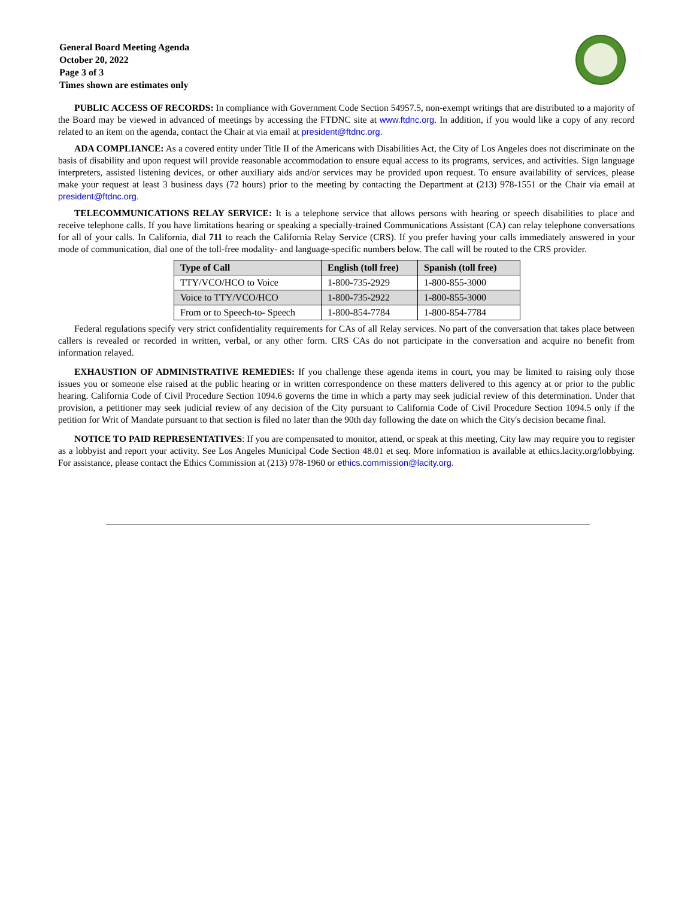General Board Meeting Agenda
October 20, 2022
Page 3 of 3
Times shown are estimates only
PUBLIC ACCESS OF RECORDS: In compliance with Government Code Section 54957.5, non-exempt writings that are distributed to a majority of the Board may be viewed in advanced of meetings by accessing the FTDNC site at www.ftdnc.org. In addition, if you would like a copy of any record related to an item on the agenda, contact the Chair at via email at president@ftdnc.org.
ADA COMPLIANCE: As a covered entity under Title II of the Americans with Disabilities Act, the City of Los Angeles does not discriminate on the basis of disability and upon request will provide reasonable accommodation to ensure equal access to its programs, services, and activities. Sign language interpreters, assisted listening devices, or other auxiliary aids and/or services may be provided upon request. To ensure availability of services, please make your request at least 3 business days (72 hours) prior to the meeting by contacting the Department at (213) 978-1551 or the Chair via email at president@ftdnc.org.
TELECOMMUNICATIONS RELAY SERVICE: It is a telephone service that allows persons with hearing or speech disabilities to place and receive telephone calls. If you have limitations hearing or speaking a specially-trained Communications Assistant (CA) can relay telephone conversations for all of your calls. In California, dial 711 to reach the California Relay Service (CRS). If you prefer having your calls immediately answered in your mode of communication, dial one of the toll-free modality- and language-specific numbers below. The call will be routed to the CRS provider.
| Type of Call | English (toll free) | Spanish (toll free) |
| --- | --- | --- |
| TTY/VCO/HCO to Voice | 1-800-735-2929 | 1-800-855-3000 |
| Voice to TTY/VCO/HCO | 1-800-735-2922 | 1-800-855-3000 |
| From or to Speech-to- Speech | 1-800-854-7784 | 1-800-854-7784 |
Federal regulations specify very strict confidentiality requirements for CAs of all Relay services. No part of the conversation that takes place between callers is revealed or recorded in written, verbal, or any other form. CRS CAs do not participate in the conversation and acquire no benefit from information relayed.
EXHAUSTION OF ADMINISTRATIVE REMEDIES: If you challenge these agenda items in court, you may be limited to raising only those issues you or someone else raised at the public hearing or in written correspondence on these matters delivered to this agency at or prior to the public hearing. California Code of Civil Procedure Section 1094.6 governs the time in which a party may seek judicial review of this determination. Under that provision, a petitioner may seek judicial review of any decision of the City pursuant to California Code of Civil Procedure Section 1094.5 only if the petition for Writ of Mandate pursuant to that section is filed no later than the 90th day following the date on which the City's decision became final.
NOTICE TO PAID REPRESENTATIVES: If you are compensated to monitor, attend, or speak at this meeting, City law may require you to register as a lobbyist and report your activity. See Los Angeles Municipal Code Section 48.01 et seq. More information is available at ethics.lacity.org/lobbying. For assistance, please contact the Ethics Commission at (213) 978-1960 or ethics.commission@lacity.org.